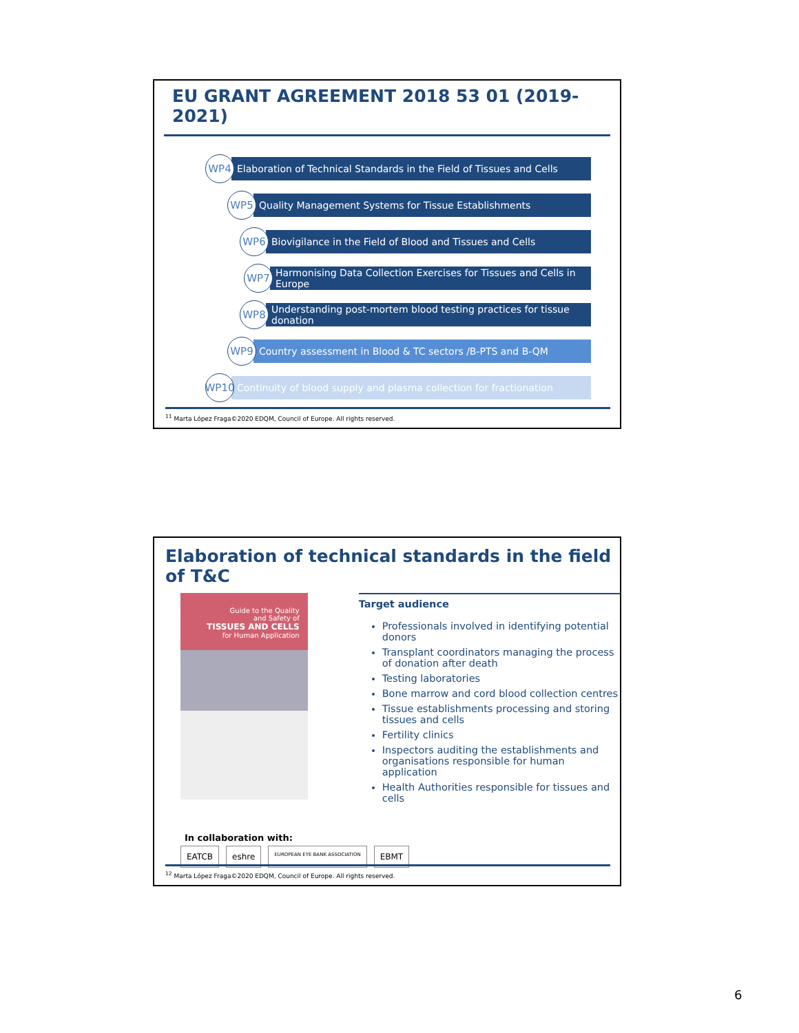EU GRANT AGREEMENT 2018 53 01 (2019-2021)
WP4
Elaboration of Technical Standards in the Field of Tissues and Cells
WP5
Quality Management Systems for Tissue Establishments
WP6
Biovigilance in the Field of Blood and Tissues and Cells
WP7
Harmonising Data Collection Exercises for Tissues and Cells in Europe
WP8
Understanding post-mortem blood testing practices for tissue donation
WP9
Country assessment in Blood & TC sectors /B-PTS and B-QM
WP10
Continuity of blood supply and plasma collection for fractionation
<sup>11</sup> Marta López Fraga©2020 EDQM, Council of Europe. All rights reserved.
Elaboration of technical standards in the field of T&C
Guide to the Quality
and Safety of
TISSUES AND CELLS
for Human Application
Target audience
Professionals involved in identifying potential donors
Transplant coordinators managing the process of donation after death
Testing laboratories
Bone marrow and cord blood collection centres
Tissue establishments processing and storing tissues and cells
Fertility clinics
Inspectors auditing the establishments and organisations responsible for human application
Health Authorities responsible for tissues and cells
In collaboration with:
EATCB eshre
EUROPEAN EYE BANK ASSOCIATION
EBMT
<sup>12</sup> Marta López Fraga©2020 EDQM, Council of Europe. All rights reserved.
6